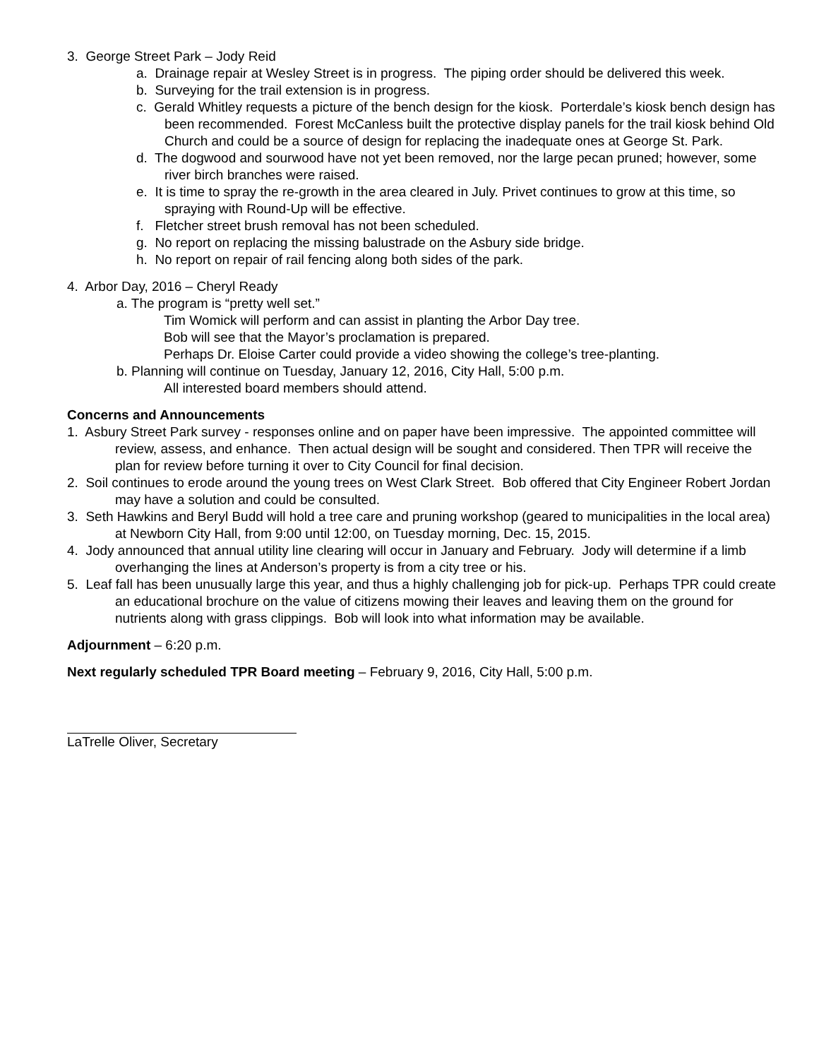3. George Street Park – Jody Reid
a. Drainage repair at Wesley Street is in progress. The piping order should be delivered this week.
b. Surveying for the trail extension is in progress.
c. Gerald Whitley requests a picture of the bench design for the kiosk. Porterdale’s kiosk bench design has been recommended. Forest McCanless built the protective display panels for the trail kiosk behind Old Church and could be a source of design for replacing the inadequate ones at George St. Park.
d. The dogwood and sourwood have not yet been removed, nor the large pecan pruned; however, some river birch branches were raised.
e. It is time to spray the re-growth in the area cleared in July. Privet continues to grow at this time, so spraying with Round-Up will be effective.
f. Fletcher street brush removal has not been scheduled.
g. No report on replacing the missing balustrade on the Asbury side bridge.
h. No report on repair of rail fencing along both sides of the park.
4. Arbor Day, 2016 – Cheryl Ready
a. The program is “pretty well set.”
Tim Womick will perform and can assist in planting the Arbor Day tree.
Bob will see that the Mayor’s proclamation is prepared.
Perhaps Dr. Eloise Carter could provide a video showing the college’s tree-planting.
b. Planning will continue on Tuesday, January 12, 2016, City Hall, 5:00 p.m.
All interested board members should attend.
Concerns and Announcements
1. Asbury Street Park survey - responses online and on paper have been impressive. The appointed committee will review, assess, and enhance. Then actual design will be sought and considered. Then TPR will receive the plan for review before turning it over to City Council for final decision.
2. Soil continues to erode around the young trees on West Clark Street. Bob offered that City Engineer Robert Jordan may have a solution and could be consulted.
3. Seth Hawkins and Beryl Budd will hold a tree care and pruning workshop (geared to municipalities in the local area) at Newborn City Hall, from 9:00 until 12:00, on Tuesday morning, Dec. 15, 2015.
4. Jody announced that annual utility line clearing will occur in January and February. Jody will determine if a limb overhanging the lines at Anderson’s property is from a city tree or his.
5. Leaf fall has been unusually large this year, and thus a highly challenging job for pick-up. Perhaps TPR could create an educational brochure on the value of citizens mowing their leaves and leaving them on the ground for nutrients along with grass clippings. Bob will look into what information may be available.
Adjournment – 6:20 p.m.
Next regularly scheduled TPR Board meeting – February 9, 2016, City Hall, 5:00 p.m.
LaTrelle Oliver, Secretary